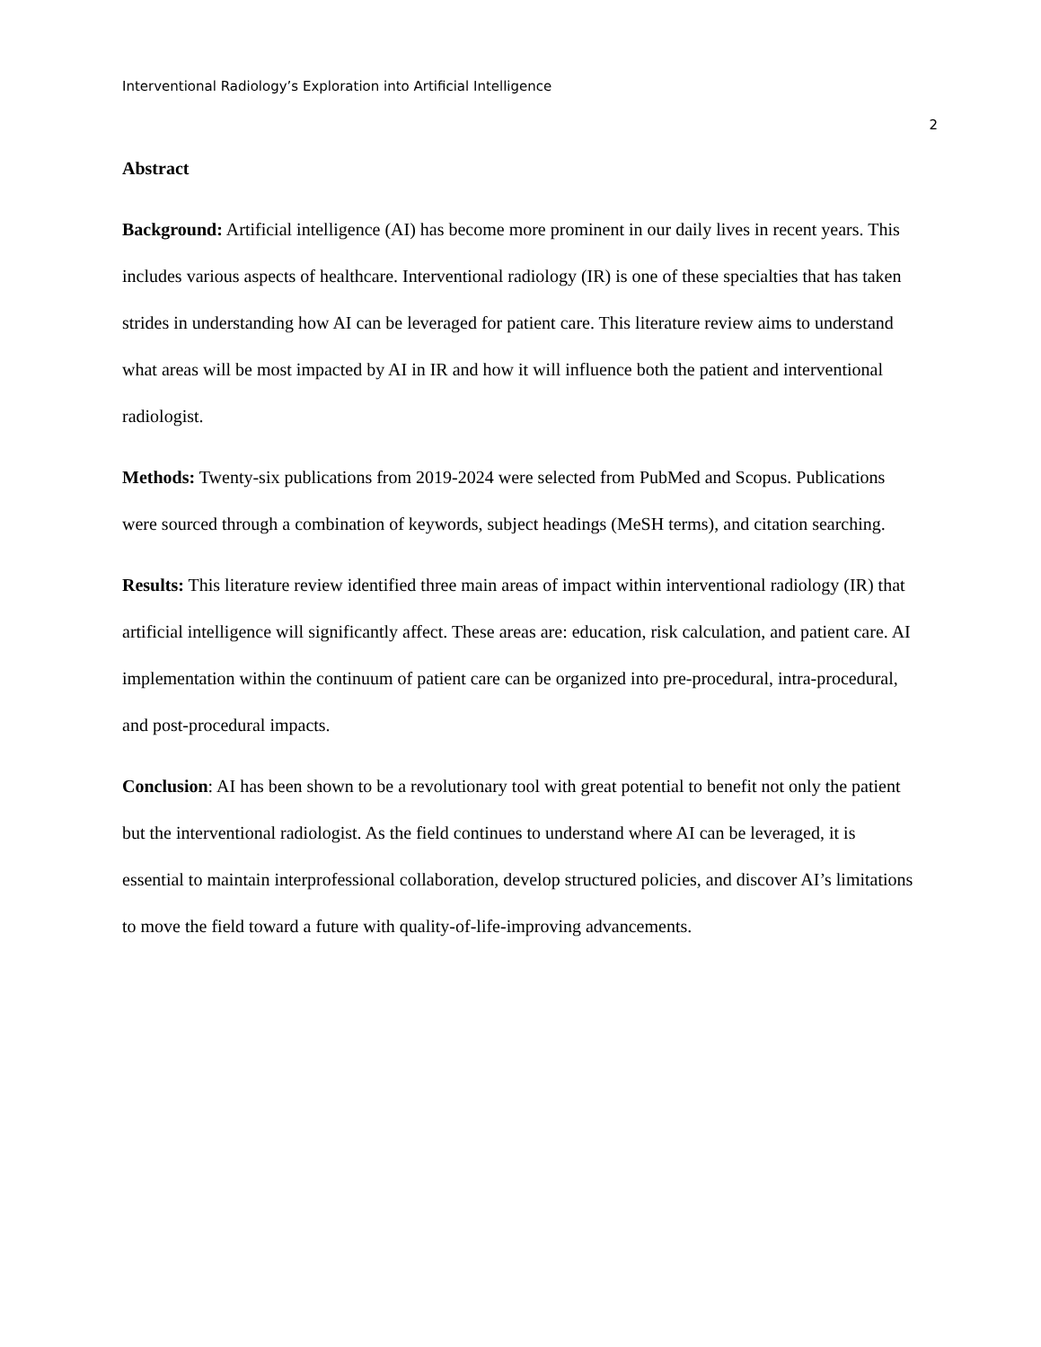Interventional Radiology’s Exploration into Artificial Intelligence
2
Abstract
Background: Artificial intelligence (AI) has become more prominent in our daily lives in recent years. This includes various aspects of healthcare. Interventional radiology (IR) is one of these specialties that has taken strides in understanding how AI can be leveraged for patient care. This literature review aims to understand what areas will be most impacted by AI in IR and how it will influence both the patient and interventional radiologist.
Methods: Twenty-six publications from 2019-2024 were selected from PubMed and Scopus. Publications were sourced through a combination of keywords, subject headings (MeSH terms), and citation searching.
Results: This literature review identified three main areas of impact within interventional radiology (IR) that artificial intelligence will significantly affect. These areas are: education, risk calculation, and patient care. AI implementation within the continuum of patient care can be organized into pre-procedural, intra-procedural, and post-procedural impacts.
Conclusion: AI has been shown to be a revolutionary tool with great potential to benefit not only the patient but the interventional radiologist. As the field continues to understand where AI can be leveraged, it is essential to maintain interprofessional collaboration, develop structured policies, and discover AI’s limitations to move the field toward a future with quality-of-life-improving advancements.